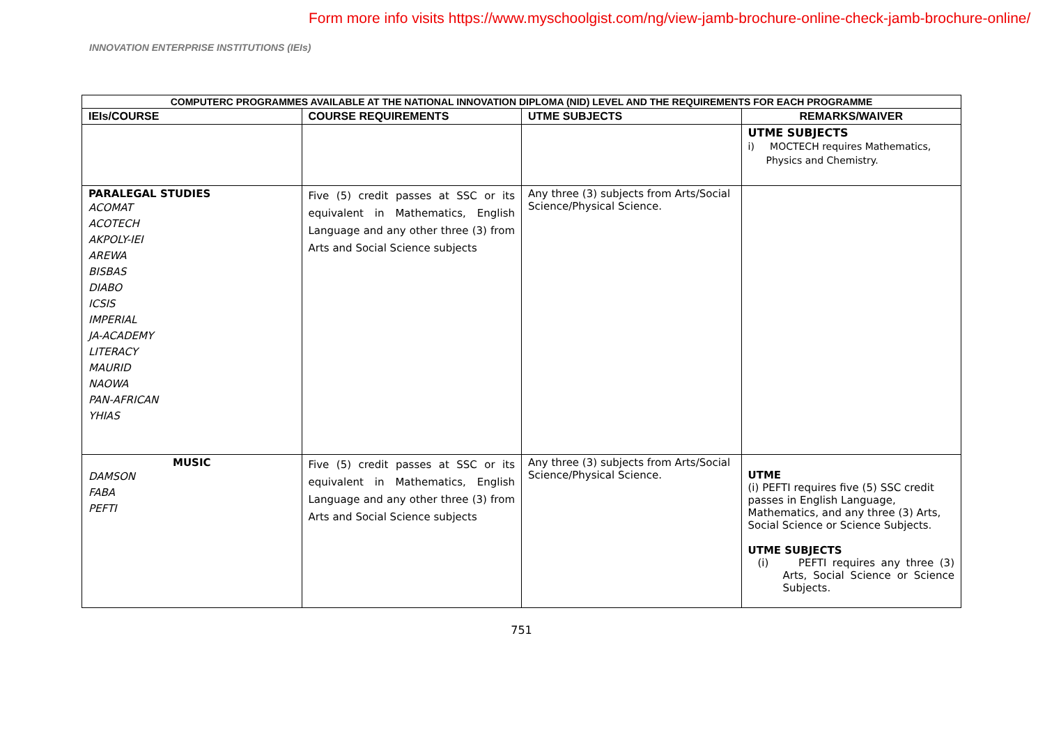Form more info visits https://www.myschoolgist.com/ng/view-jamb-brochure-online-check-jamb-brochure-online/
INNOVATION ENTERPRISE INSTITUTIONS (IEIs)
| COMPUTERC PROGRAMMES AVAILABLE AT THE NATIONAL INNOVATION DIPLOMA (NID) LEVEL AND THE REQUIREMENTS FOR EACH PROGRAMME | | | |
| --- | --- | --- | --- |
| IEIs/COURSE | COURSE REQUIREMENTS | UTME SUBJECTS | REMARKS/WAIVER |
| | | | UTME SUBJECTS i) MOCTECH requires Mathematics, Physics and Chemistry. |
| PARALEGAL STUDIES ACOMAT ACOTECH AKPOLY-IEI AREWA BISBAS DIABO ICSIS IMPERIAL JA-ACADEMY LITERACY MAURID NAOWA PAN-AFRICAN YHIAS | Five (5) credit passes at SSC or its equivalent in Mathematics, English Language and any other three (3) from Arts and Social Science subjects | Any three (3) subjects from Arts/Social Science/Physical Science. | |
| MUSIC DAMSON FABA PEFTI | Five (5) credit passes at SSC or its equivalent in Mathematics, English Language and any other three (3) from Arts and Social Science subjects | Any three (3) subjects from Arts/Social Science/Physical Science. | UTME (i) PEFTI requires five (5) SSC credit passes in English Language, Mathematics, and any three (3) Arts, Social Science or Science Subjects. UTME SUBJECTS (i) PEFTI requires any three (3) Arts, Social Science or Science Subjects. |
751